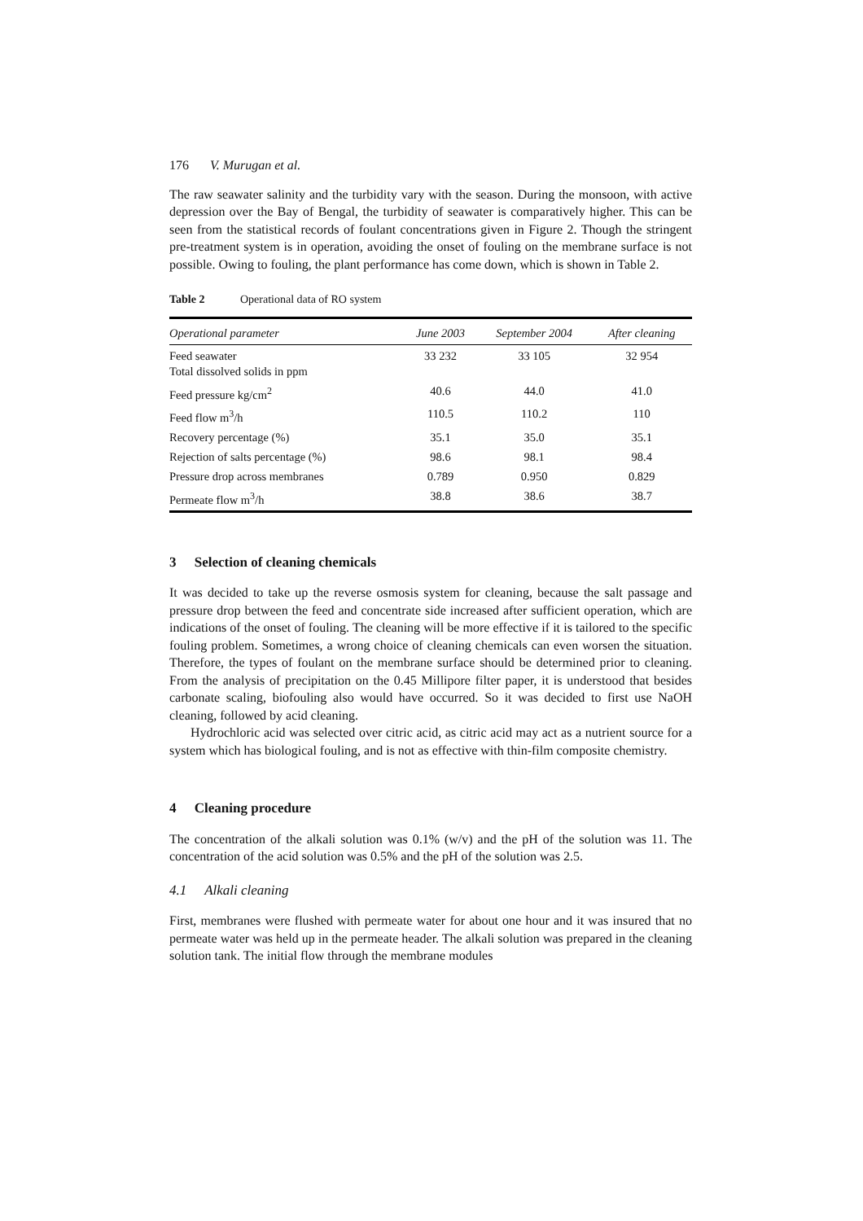176 V. Murugan et al.
The raw seawater salinity and the turbidity vary with the season. During the monsoon, with active depression over the Bay of Bengal, the turbidity of seawater is comparatively higher. This can be seen from the statistical records of foulant concentrations given in Figure 2. Though the stringent pre-treatment system is in operation, avoiding the onset of fouling on the membrane surface is not possible. Owing to fouling, the plant performance has come down, which is shown in Table 2.
Table 2 Operational data of RO system
| Operational parameter | June 2003 | September 2004 | After cleaning |
| --- | --- | --- | --- |
| Feed seawater Total dissolved solids in ppm | 33 232 | 33 105 | 32 954 |
| Feed pressure kg/cm<sup>2</sup> | 40.6 | 44.0 | 41.0 |
| Feed flow m<sup>3</sup>/h | 110.5 | 110.2 | 110 |
| Recovery percentage (%) | 35.1 | 35.0 | 35.1 |
| Rejection of salts percentage (%) | 98.6 | 98.1 | 98.4 |
| Pressure drop across membranes | 0.789 | 0.950 | 0.829 |
| Permeate flow m<sup>3</sup>/h | 38.8 | 38.6 | 38.7 |
3 Selection of cleaning chemicals
It was decided to take up the reverse osmosis system for cleaning, because the salt passage and pressure drop between the feed and concentrate side increased after sufficient operation, which are indications of the onset of fouling. The cleaning will be more effective if it is tailored to the specific fouling problem. Sometimes, a wrong choice of cleaning chemicals can even worsen the situation. Therefore, the types of foulant on the membrane surface should be determined prior to cleaning. From the analysis of precipitation on the 0.45 Millipore filter paper, it is understood that besides carbonate scaling, biofouling also would have occurred. So it was decided to first use NaOH cleaning, followed by acid cleaning.
Hydrochloric acid was selected over citric acid, as citric acid may act as a nutrient source for a system which has biological fouling, and is not as effective with thin-film composite chemistry.
4 Cleaning procedure
The concentration of the alkali solution was 0.1% (w/v) and the pH of the solution was 11. The concentration of the acid solution was 0.5% and the pH of the solution was 2.5.
4.1 Alkali cleaning
First, membranes were flushed with permeate water for about one hour and it was insured that no permeate water was held up in the permeate header. The alkali solution was prepared in the cleaning solution tank. The initial flow through the membrane modules